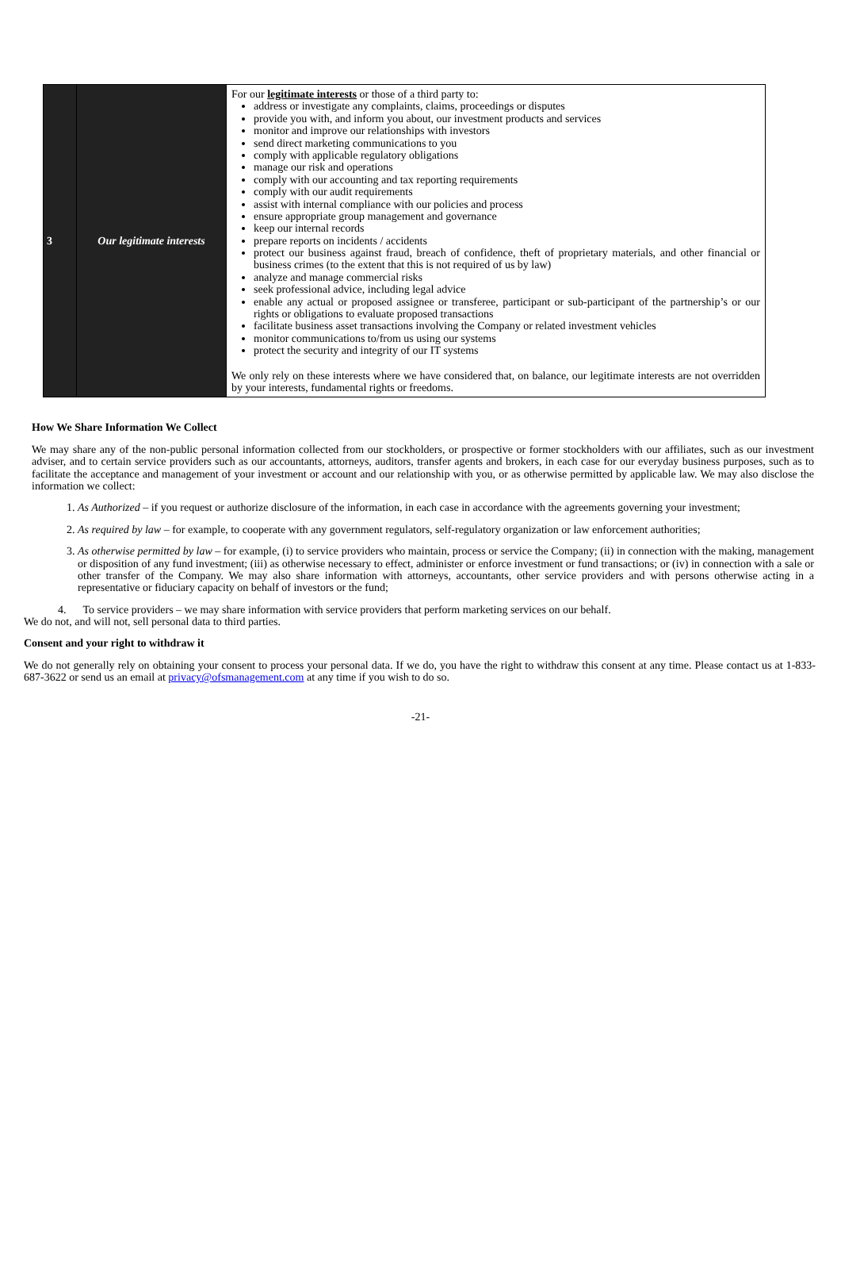| 3 | Our legitimate interests | For our legitimate interests or those of a third party to: address or investigate any complaints, claims, proceedings or disputes provide you with, and inform you about, our investment products and services monitor and improve our relationships with investors send direct marketing communications to you comply with applicable regulatory obligations manage our risk and operations comply with our accounting and tax reporting requirements comply with our audit requirements assist with internal compliance with our policies and process ensure appropriate group management and governance keep our internal records prepare reports on incidents / accidents protect our business against fraud, breach of confidence, theft of proprietary materials, and other financial or business crimes (to the extent that this is not required of us by law) analyze and manage commercial risks seek professional advice, including legal advice enable any actual or proposed assignee or transferee, participant or sub-participant of the partnership’s or our rights or obligations to evaluate proposed transactions facilitate business asset transactions involving the Company or related investment vehicles monitor communications to/from us using our systems protect the security and integrity of our IT systems We only rely on these interests where we have considered that, on balance, our legitimate interests are not overridden by your interests, fundamental rights or freedoms. |
How We Share Information We Collect
We may share any of the non-public personal information collected from our stockholders, or prospective or former stockholders with our affiliates, such as our investment adviser, and to certain service providers such as our accountants, attorneys, auditors, transfer agents and brokers, in each case for our everyday business purposes, such as to facilitate the acceptance and management of your investment or account and our relationship with you, or as otherwise permitted by applicable law. We may also disclose the information we collect:
1. As Authorized – if you request or authorize disclosure of the information, in each case in accordance with the agreements governing your investment;
2. As required by law – for example, to cooperate with any government regulators, self-regulatory organization or law enforcement authorities;
3. As otherwise permitted by law – for example, (i) to service providers who maintain, process or service the Company; (ii) in connection with the making, management or disposition of any fund investment; (iii) as otherwise necessary to effect, administer or enforce investment or fund transactions; or (iv) in connection with a sale or other transfer of the Company. We may also share information with attorneys, accountants, other service providers and with persons otherwise acting in a representative or fiduciary capacity on behalf of investors or the fund;
4. To service providers – we may share information with service providers that perform marketing services on our behalf.
We do not, and will not, sell personal data to third parties.
Consent and your right to withdraw it
We do not generally rely on obtaining your consent to process your personal data. If we do, you have the right to withdraw this consent at any time. Please contact us at 1-833-687-3622 or send us an email at privacy@ofsmanagement.com at any time if you wish to do so.
-21-